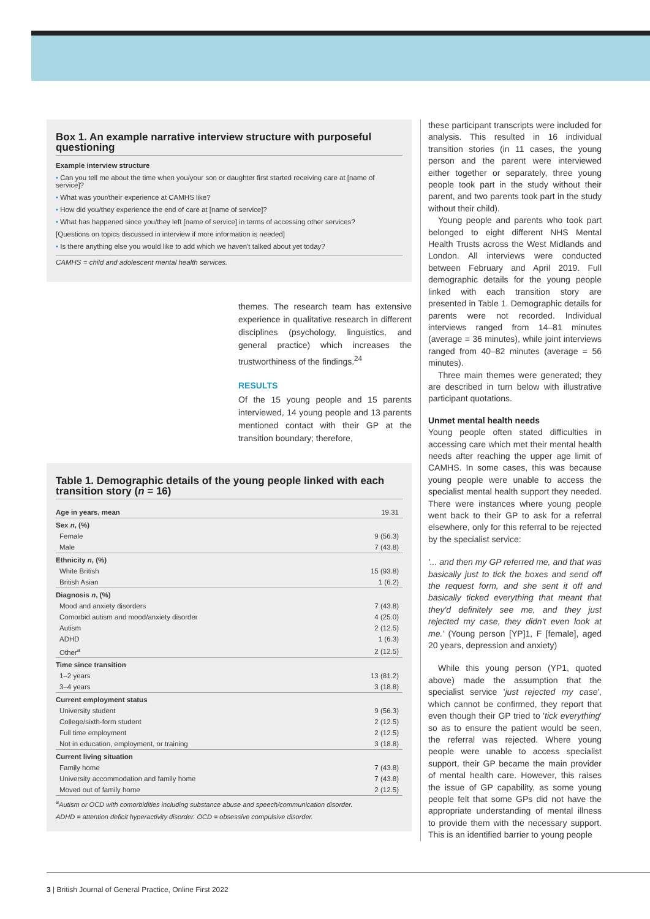Box 1. An example narrative interview structure with purposeful questioning
Example interview structure
• Can you tell me about the time when you/your son or daughter first started receiving care at [name of service]?
• What was your/their experience at CAMHS like?
• How did you/they experience the end of care at [name of service]?
• What has happened since you/they left [name of service] in terms of accessing other services?
[Questions on topics discussed in interview if more information is needed]
• Is there anything else you would like to add which we haven't talked about yet today?
CAMHS = child and adolescent mental health services.
themes. The research team has extensive experience in qualitative research in different disciplines (psychology, linguistics, and general practice) which increases the trustworthiness of the findings.<sup>24</sup>
RESULTS
Of the 15 young people and 15 parents interviewed, 14 young people and 13 parents mentioned contact with their GP at the transition boundary; therefore,
Table 1. Demographic details of the young people linked with each transition story (n = 16)
| Age in years, mean | 19.31 |
| Sex n , (%) | |
| Female | 9 (56.3) |
| Male | 7 (43.8) |
| Ethnicity n , (%) | |
| White British | 15 (93.8) |
| British Asian | 1 (6.2) |
| Diagnosis n , (%) | |
| Mood and anxiety disorders | 7 (43.8) |
| Comorbid autism and mood/anxiety disorder | 4 (25.0) |
| Autism | 2 (12.5) |
| ADHD | 1 (6.3) |
| Other<sup>a</sup> | 2 (12.5) |
| Time since transition | |
| 1–2 years | 13 (81.2) |
| 3–4 years | 3 (18.8) |
| Current employment status | |
| University student | 9 (56.3) |
| College/sixth-form student | 2 (12.5) |
| Full time employment | 2 (12.5) |
| Not in education, employment, or training | 3 (18.8) |
| Current living situation | |
| Family home | 7 (43.8) |
| University accommodation and family home | 7 (43.8) |
| Moved out of family home | 2 (12.5) |
<sup>a</sup> Autism or OCD with comorbidities including substance abuse and speech/communication disorder.
ADHD = attention deficit hyperactivity disorder. OCD = obsessive compulsive disorder.
these participant transcripts were included for analysis. This resulted in 16 individual transition stories (in 11 cases, the young person and the parent were interviewed either together or separately, three young people took part in the study without their parent, and two parents took part in the study without their child).
Young people and parents who took part belonged to eight different NHS Mental Health Trusts across the West Midlands and London. All interviews were conducted between February and April 2019. Full demographic details for the young people linked with each transition story are presented in Table 1. Demographic details for parents were not recorded. Individual interviews ranged from 14–81 minutes (average = 36 minutes), while joint interviews ranged from 40–82 minutes (average = 56 minutes).
Three main themes were generated; they are described in turn below with illustrative participant quotations.
Unmet mental health needs
Young people often stated difficulties in accessing care which met their mental health needs after reaching the upper age limit of CAMHS. In some cases, this was because young people were unable to access the specialist mental health support they needed. There were instances where young people went back to their GP to ask for a referral elsewhere, only for this referral to be rejected by the specialist service:
'... and then my GP referred me, and that was basically just to tick the boxes and send off the request form, and she sent it off and basically ticked everything that meant that they'd definitely see me, and they just rejected my case, they didn't even look at me.' (Young person [YP]1, F [female], aged 20 years, depression and anxiety)
While this young person (YP1, quoted above) made the assumption that the specialist service 'just rejected my case', which cannot be confirmed, they report that even though their GP tried to 'tick everything' so as to ensure the patient would be seen, the referral was rejected. Where young people were unable to access specialist support, their GP became the main provider of mental health care. However, this raises the issue of GP capability, as some young people felt that some GPs did not have the appropriate understanding of mental illness to provide them with the necessary support. This is an identified barrier to young people
3 | British Journal of General Practice, Online First 2022